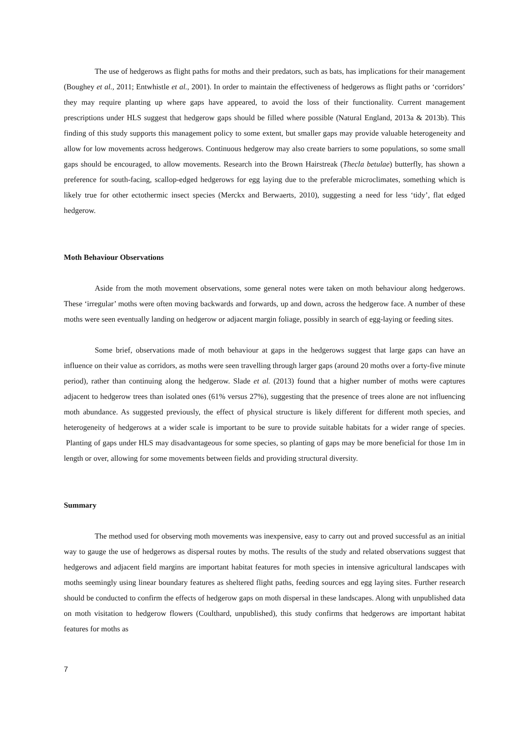The use of hedgerows as flight paths for moths and their predators, such as bats, has implications for their management (Boughey et al., 2011; Entwhistle et al., 2001). In order to maintain the effectiveness of hedgerows as flight paths or ‘corridors’ they may require planting up where gaps have appeared, to avoid the loss of their functionality. Current management prescriptions under HLS suggest that hedgerow gaps should be filled where possible (Natural England, 2013a & 2013b). This finding of this study supports this management policy to some extent, but smaller gaps may provide valuable heterogeneity and allow for low movements across hedgerows. Continuous hedgerow may also create barriers to some populations, so some small gaps should be encouraged, to allow movements. Research into the Brown Hairstreak (Thecla betulae) butterfly, has shown a preference for south-facing, scallop-edged hedgerows for egg laying due to the preferable microclimates, something which is likely true for other ectothermic insect species (Merckx and Berwaerts, 2010), suggesting a need for less ‘tidy’, flat edged hedgerow.
Moth Behaviour Observations
Aside from the moth movement observations, some general notes were taken on moth behaviour along hedgerows. These ‘irregular’ moths were often moving backwards and forwards, up and down, across the hedgerow face. A number of these moths were seen eventually landing on hedgerow or adjacent margin foliage, possibly in search of egg-laying or feeding sites.
Some brief, observations made of moth behaviour at gaps in the hedgerows suggest that large gaps can have an influence on their value as corridors, as moths were seen travelling through larger gaps (around 20 moths over a forty-five minute period), rather than continuing along the hedgerow. Slade et al. (2013) found that a higher number of moths were captures adjacent to hedgerow trees than isolated ones (61% versus 27%), suggesting that the presence of trees alone are not influencing moth abundance. As suggested previously, the effect of physical structure is likely different for different moth species, and heterogeneity of hedgerows at a wider scale is important to be sure to provide suitable habitats for a wider range of species. Planting of gaps under HLS may disadvantageous for some species, so planting of gaps may be more beneficial for those 1m in length or over, allowing for some movements between fields and providing structural diversity.
Summary
The method used for observing moth movements was inexpensive, easy to carry out and proved successful as an initial way to gauge the use of hedgerows as dispersal routes by moths. The results of the study and related observations suggest that hedgerows and adjacent field margins are important habitat features for moth species in intensive agricultural landscapes with moths seemingly using linear boundary features as sheltered flight paths, feeding sources and egg laying sites. Further research should be conducted to confirm the effects of hedgerow gaps on moth dispersal in these landscapes. Along with unpublished data on moth visitation to hedgerow flowers (Coulthard, unpublished), this study confirms that hedgerows are important habitat features for moths as
7